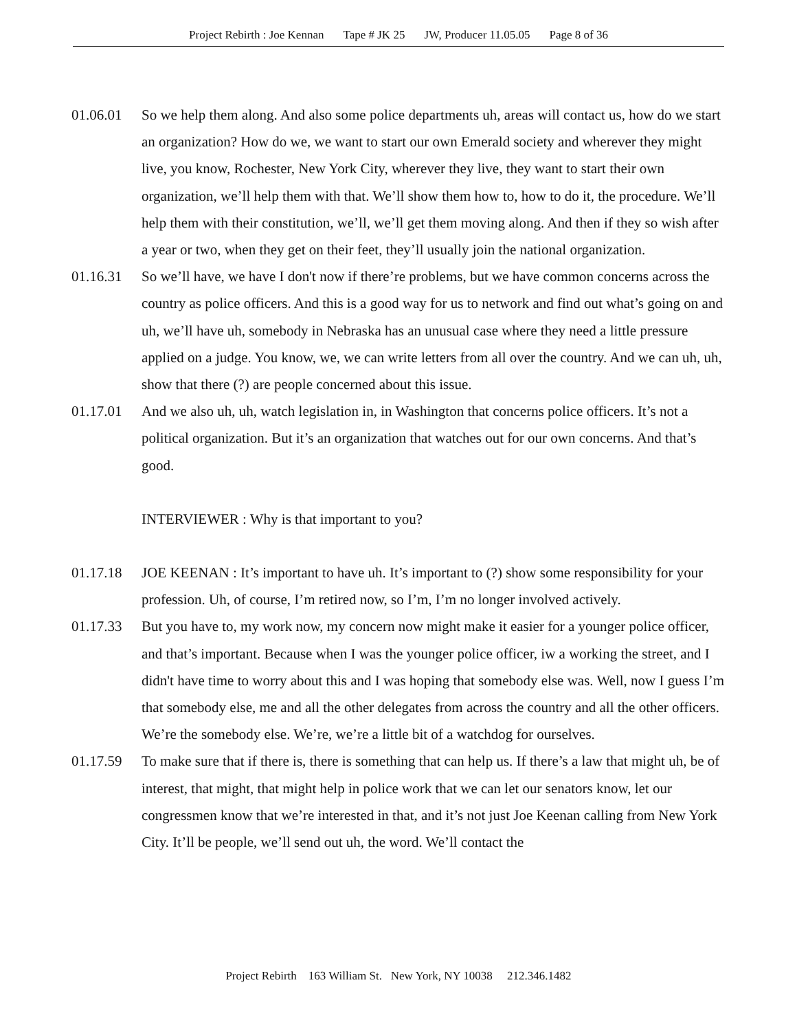Project Rebirth : Joe Kennan Tape # JK 25 JW, Producer 11.05.05 Page 8 of 36
01.06.01 So we help them along. And also some police departments uh, areas will contact us, how do we start an organization? How do we, we want to start our own Emerald society and wherever they might live, you know, Rochester, New York City, wherever they live, they want to start their own organization, we’ll help them with that. We’ll show them how to, how to do it, the procedure. We’ll help them with their constitution, we’ll, we’ll get them moving along. And then if they so wish after a year or two, when they get on their feet, they’ll usually join the national organization.
01.16.31 So we’ll have, we have I don't now if there’re problems, but we have common concerns across the country as police officers. And this is a good way for us to network and find out what’s going on and uh, we’ll have uh, somebody in Nebraska has an unusual case where they need a little pressure applied on a judge. You know, we, we can write letters from all over the country. And we can uh, uh, show that there (?) are people concerned about this issue.
01.17.01 And we also uh, uh, watch legislation in, in Washington that concerns police officers. It’s not a political organization. But it’s an organization that watches out for our own concerns. And that’s good.
INTERVIEWER : Why is that important to you?
01.17.18 JOE KEENAN : It’s important to have uh. It’s important to (?) show some responsibility for your profession. Uh, of course, I’m retired now, so I’m, I’m no longer involved actively.
01.17.33 But you have to, my work now, my concern now might make it easier for a younger police officer, and that’s important. Because when I was the younger police officer, iw a working the street, and I didn't have time to worry about this and I was hoping that somebody else was. Well, now I guess I’m that somebody else, me and all the other delegates from across the country and all the other officers. We’re the somebody else. We’re, we’re a little bit of a watchdog for ourselves.
01.17.59 To make sure that if there is, there is something that can help us. If there’s a law that might uh, be of interest, that might, that might help in police work that we can let our senators know, let our congressmen know that we’re interested in that, and it’s not just Joe Keenan calling from New York City. It’ll be people, we’ll send out uh, the word. We’ll contact the
Project Rebirth 163 William St. New York, NY 10038 212.346.1482